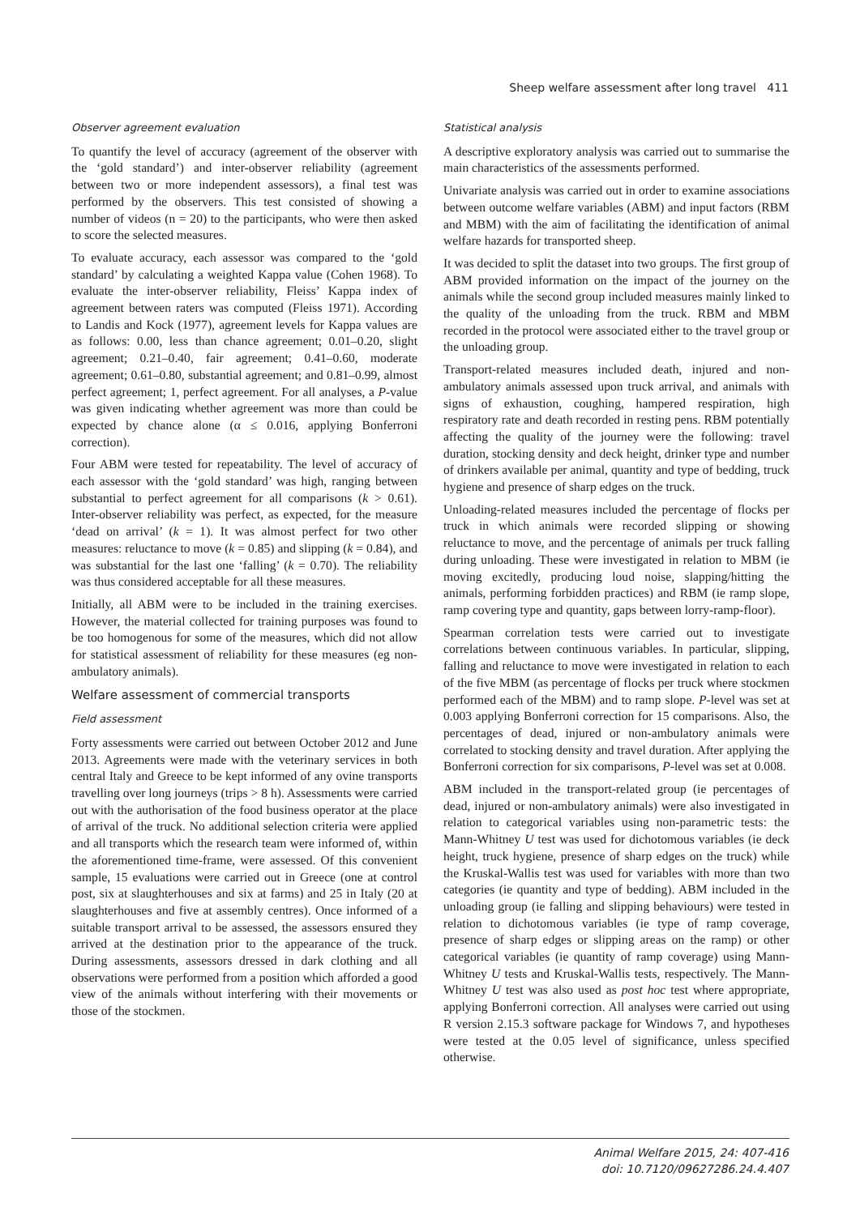Sheep welfare assessment after long travel 411
Observer agreement evaluation
To quantify the level of accuracy (agreement of the observer with the ‘gold standard’) and inter-observer reliability (agreement between two or more independent assessors), a final test was performed by the observers. This test consisted of showing a number of videos (n = 20) to the participants, who were then asked to score the selected measures.
To evaluate accuracy, each assessor was compared to the ‘gold standard’ by calculating a weighted Kappa value (Cohen 1968). To evaluate the inter-observer reliability, Fleiss’ Kappa index of agreement between raters was computed (Fleiss 1971). According to Landis and Kock (1977), agreement levels for Kappa values are as follows: 0.00, less than chance agreement; 0.01–0.20, slight agreement; 0.21–0.40, fair agreement; 0.41–0.60, moderate agreement; 0.61–0.80, substantial agreement; and 0.81–0.99, almost perfect agreement; 1, perfect agreement. For all analyses, a P-value was given indicating whether agreement was more than could be expected by chance alone (α ≤ 0.016, applying Bonferroni correction).
Four ABM were tested for repeatability. The level of accuracy of each assessor with the ‘gold standard’ was high, ranging between substantial to perfect agreement for all comparisons (k > 0.61). Inter-observer reliability was perfect, as expected, for the measure ‘dead on arrival’ (k = 1). It was almost perfect for two other measures: reluctance to move (k = 0.85) and slipping (k = 0.84), and was substantial for the last one ‘falling’ (k = 0.70). The reliability was thus considered acceptable for all these measures.
Initially, all ABM were to be included in the training exercises. However, the material collected for training purposes was found to be too homogenous for some of the measures, which did not allow for statistical assessment of reliability for these measures (eg non-ambulatory animals).
Welfare assessment of commercial transports
Field assessment
Forty assessments were carried out between October 2012 and June 2013. Agreements were made with the veterinary services in both central Italy and Greece to be kept informed of any ovine transports travelling over long journeys (trips > 8 h). Assessments were carried out with the authorisation of the food business operator at the place of arrival of the truck. No additional selection criteria were applied and all transports which the research team were informed of, within the aforementioned time-frame, were assessed. Of this convenient sample, 15 evaluations were carried out in Greece (one at control post, six at slaughterhouses and six at farms) and 25 in Italy (20 at slaughterhouses and five at assembly centres). Once informed of a suitable transport arrival to be assessed, the assessors ensured they arrived at the destination prior to the appearance of the truck. During assessments, assessors dressed in dark clothing and all observations were performed from a position which afforded a good view of the animals without interfering with their movements or those of the stockmen.
Statistical analysis
A descriptive exploratory analysis was carried out to summarise the main characteristics of the assessments performed.
Univariate analysis was carried out in order to examine associations between outcome welfare variables (ABM) and input factors (RBM and MBM) with the aim of facilitating the identification of animal welfare hazards for transported sheep.
It was decided to split the dataset into two groups. The first group of ABM provided information on the impact of the journey on the animals while the second group included measures mainly linked to the quality of the unloading from the truck. RBM and MBM recorded in the protocol were associated either to the travel group or the unloading group.
Transport-related measures included death, injured and non-ambulatory animals assessed upon truck arrival, and animals with signs of exhaustion, coughing, hampered respiration, high respiratory rate and death recorded in resting pens. RBM potentially affecting the quality of the journey were the following: travel duration, stocking density and deck height, drinker type and number of drinkers available per animal, quantity and type of bedding, truck hygiene and presence of sharp edges on the truck.
Unloading-related measures included the percentage of flocks per truck in which animals were recorded slipping or showing reluctance to move, and the percentage of animals per truck falling during unloading. These were investigated in relation to MBM (ie moving excitedly, producing loud noise, slapping/hitting the animals, performing forbidden practices) and RBM (ie ramp slope, ramp covering type and quantity, gaps between lorry-ramp-floor).
Spearman correlation tests were carried out to investigate correlations between continuous variables. In particular, slipping, falling and reluctance to move were investigated in relation to each of the five MBM (as percentage of flocks per truck where stockmen performed each of the MBM) and to ramp slope. P-level was set at 0.003 applying Bonferroni correction for 15 comparisons. Also, the percentages of dead, injured or non-ambulatory animals were correlated to stocking density and travel duration. After applying the Bonferroni correction for six comparisons, P-level was set at 0.008.
ABM included in the transport-related group (ie percentages of dead, injured or non-ambulatory animals) were also investigated in relation to categorical variables using non-parametric tests: the Mann-Whitney U test was used for dichotomous variables (ie deck height, truck hygiene, presence of sharp edges on the truck) while the Kruskal-Wallis test was used for variables with more than two categories (ie quantity and type of bedding). ABM included in the unloading group (ie falling and slipping behaviours) were tested in relation to dichotomous variables (ie type of ramp coverage, presence of sharp edges or slipping areas on the ramp) or other categorical variables (ie quantity of ramp coverage) using Mann-Whitney U tests and Kruskal-Wallis tests, respectively. The Mann-Whitney U test was also used as post hoc test where appropriate, applying Bonferroni correction. All analyses were carried out using R version 2.15.3 software package for Windows 7, and hypotheses were tested at the 0.05 level of significance, unless specified otherwise.
Animal Welfare 2015, 24: 407-416
doi: 10.7120/09627286.24.4.407